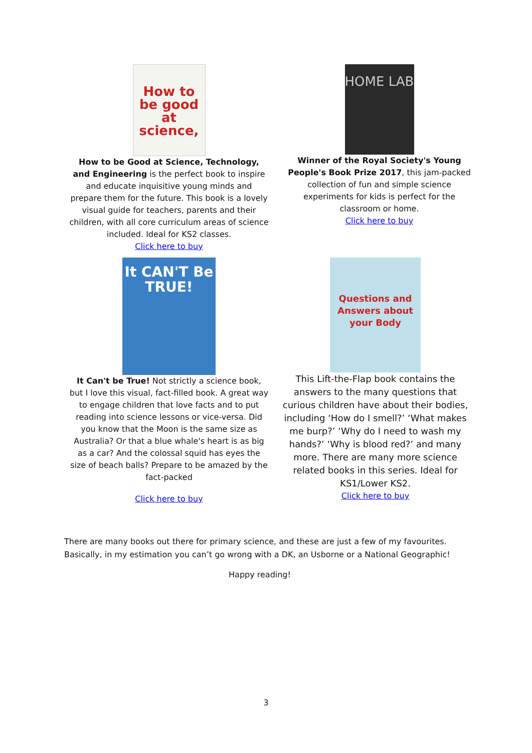How to be good at science,
How to be Good at Science, Technology, and Engineering is the perfect book to inspire and educate inquisitive young minds and prepare them for the future. This book is a lovely visual guide for teachers, parents and their children, with all core curriculum areas of science included. Ideal for KS2 classes.
Click here to buy
HOME LAB
Winner of the Royal Society's Young People's Book Prize 2017, this jam-packed collection of fun and simple science experiments for kids is perfect for the classroom or home.
Click here to buy
It CAN'T Be TRUE!
It Can't be True! Not strictly a science book, but I love this visual, fact-filled book. A great way to engage children that love facts and to put reading into science lessons or vice-versa. Did you know that the Moon is the same size as Australia? Or that a blue whale's heart is as big as a car? And the colossal squid has eyes the size of beach balls? Prepare to be amazed by the fact-packed
Click here to buy
Questions and Answers about your Body
This Lift-the-Flap book contains the answers to the many questions that curious children have about their bodies, including ‘How do I smell?’ ‘What makes me burp?’ ‘Why do I need to wash my hands?’ ‘Why is blood red?’ and many more. There are many more science related books in this series. Ideal for KS1/Lower KS2.
Click here to buy
There are many books out there for primary science, and these are just a few of my favourites. Basically, in my estimation you can’t go wrong with a DK, an Usborne or a National Geographic!
Happy reading!
3